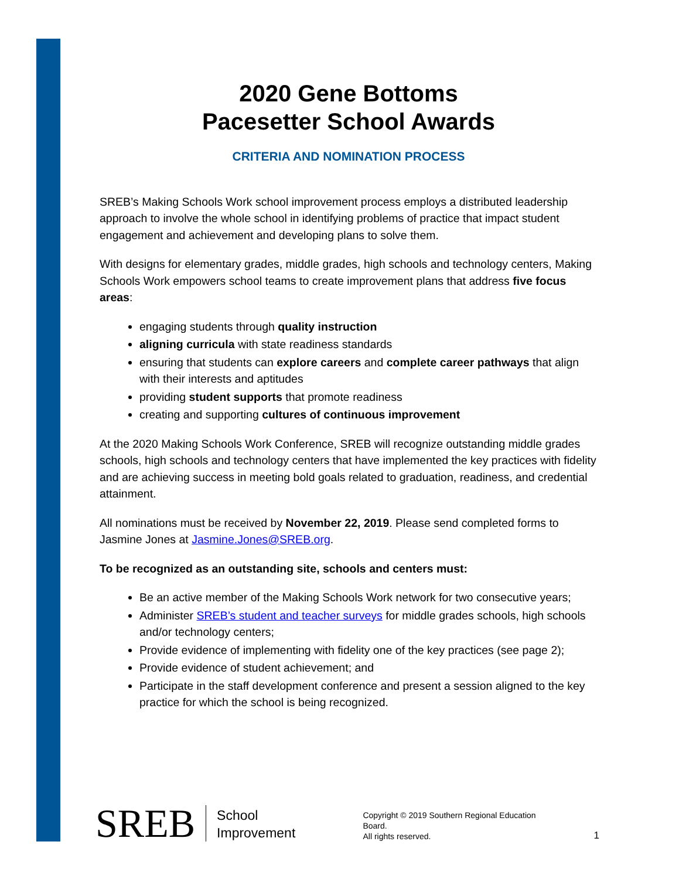2020 Gene Bottoms
Pacesetter School Awards
CRITERIA AND NOMINATION PROCESS
SREB’s Making Schools Work school improvement process employs a distributed leadership approach to involve the whole school in identifying problems of practice that impact student engagement and achievement and developing plans to solve them.
With designs for elementary grades, middle grades, high schools and technology centers, Making Schools Work empowers school teams to create improvement plans that address five focus areas:
engaging students through quality instruction
aligning curricula with state readiness standards
ensuring that students can explore careers and complete career pathways that align with their interests and aptitudes
providing student supports that promote readiness
creating and supporting cultures of continuous improvement
At the 2020 Making Schools Work Conference, SREB will recognize outstanding middle grades schools, high schools and technology centers that have implemented the key practices with fidelity and are achieving success in meeting bold goals related to graduation, readiness, and credential attainment.
All nominations must be received by November 22, 2019. Please send completed forms to Jasmine Jones at Jasmine.Jones@SREB.org.
To be recognized as an outstanding site, schools and centers must:
Be an active member of the Making Schools Work network for two consecutive years;
Administer SREB’s student and teacher surveys for middle grades schools, high schools and/or technology centers;
Provide evidence of implementing with fidelity one of the key practices (see page 2);
Provide evidence of student achievement; and
Participate in the staff development conference and present a session aligned to the key practice for which the school is being recognized.
SREB
School
Improvement
Copyright © 2019 Southern Regional Education Board.
All rights reserved.
1